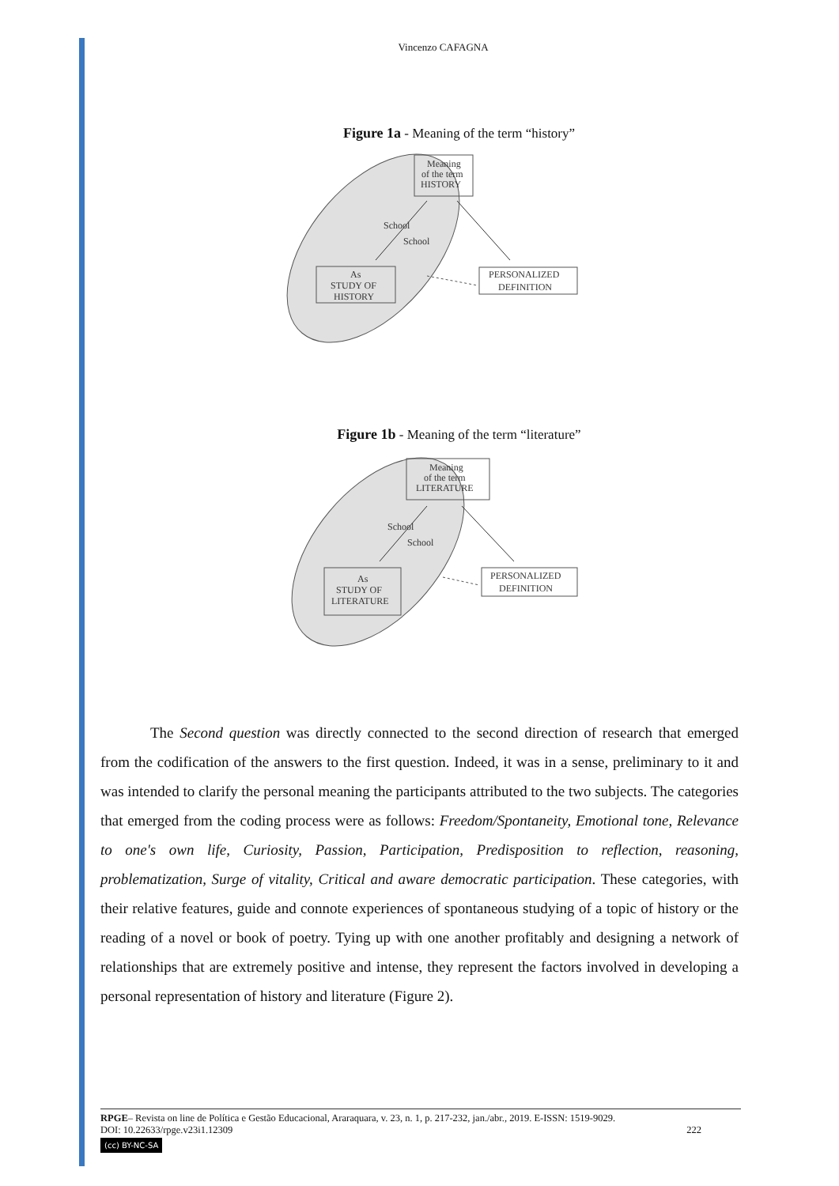Vincenzo CAFAGNA
Figure 1a - Meaning of the term “history”
Meaning
of the term
HISTORY
School
School
As
STUDY OF
HISTORY
PERSONALIZED
DEFINITION
Figure 1b - Meaning of the term “literature”
Meaning
of the term
LITERATURE
School
School
As
STUDY OF
LITERATURE
PERSONALIZED
DEFINITION
The Second question was directly connected to the second direction of research that emerged from the codification of the answers to the first question. Indeed, it was in a sense, preliminary to it and was intended to clarify the personal meaning the participants attributed to the two subjects. The categories that emerged from the coding process were as follows: Freedom/Spontaneity, Emotional tone, Relevance to one's own life, Curiosity, Passion, Participation, Predisposition to reflection, reasoning, problematization, Surge of vitality, Critical and aware democratic participation. These categories, with their relative features, guide and connote experiences of spontaneous studying of a topic of history or the reading of a novel or book of poetry. Tying up with one another profitably and designing a network of relationships that are extremely positive and intense, they represent the factors involved in developing a personal representation of history and literature (Figure 2).
RPGE– Revista on line de Política e Gestão Educacional, Araraquara, v. 23, n. 1, p. 217-232, jan./abr., 2019. E-ISSN: 1519-9029.
DOI: 10.22633/rpge.v23i1.12309 222
(cc) BY-NC-SA